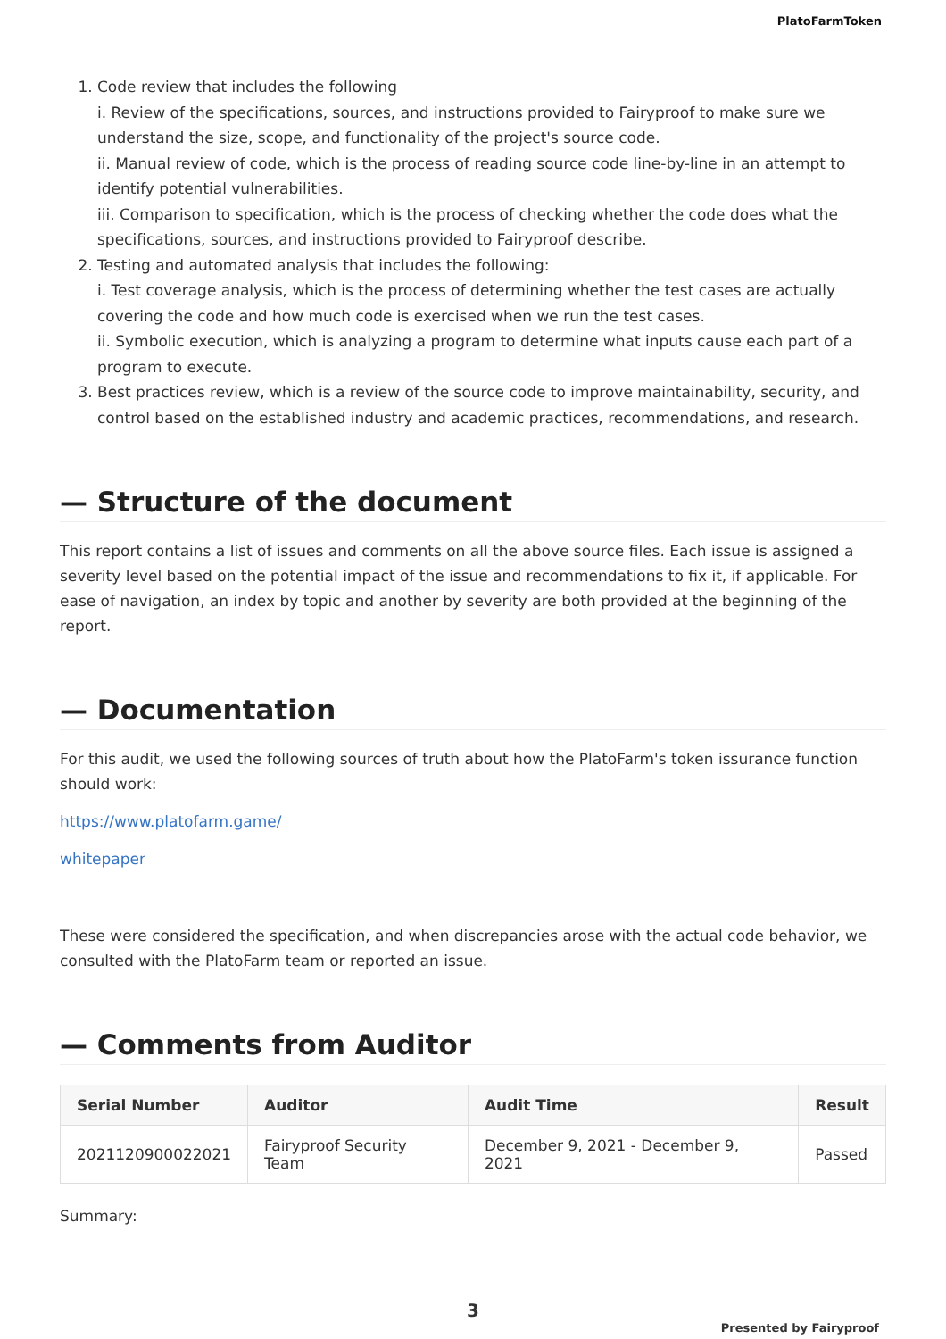PlatoFarmToken
1. Code review that includes the following
i. Review of the specifications, sources, and instructions provided to Fairyproof to make sure we understand the size, scope, and functionality of the project's source code.
ii. Manual review of code, which is the process of reading source code line-by-line in an attempt to identify potential vulnerabilities.
iii. Comparison to specification, which is the process of checking whether the code does what the specifications, sources, and instructions provided to Fairyproof describe.
2. Testing and automated analysis that includes the following:
i. Test coverage analysis, which is the process of determining whether the test cases are actually covering the code and how much code is exercised when we run the test cases.
ii. Symbolic execution, which is analyzing a program to determine what inputs cause each part of a program to execute.
3. Best practices review, which is a review of the source code to improve maintainability, security, and control based on the established industry and academic practices, recommendations, and research.
— Structure of the document
This report contains a list of issues and comments on all the above source files. Each issue is assigned a severity level based on the potential impact of the issue and recommendations to fix it, if applicable. For ease of navigation, an index by topic and another by severity are both provided at the beginning of the report.
— Documentation
For this audit, we used the following sources of truth about how the PlatoFarm's token issurance function should work:
https://www.platofarm.game/
whitepaper
These were considered the specification, and when discrepancies arose with the actual code behavior, we consulted with the PlatoFarm team or reported an issue.
— Comments from Auditor
| Serial Number | Auditor | Audit Time | Result |
| --- | --- | --- | --- |
| 2021120900022021 | Fairyproof Security Team | December 9, 2021 - December 9, 2021 | Passed |
Summary:
3
Presented by Fairyproof